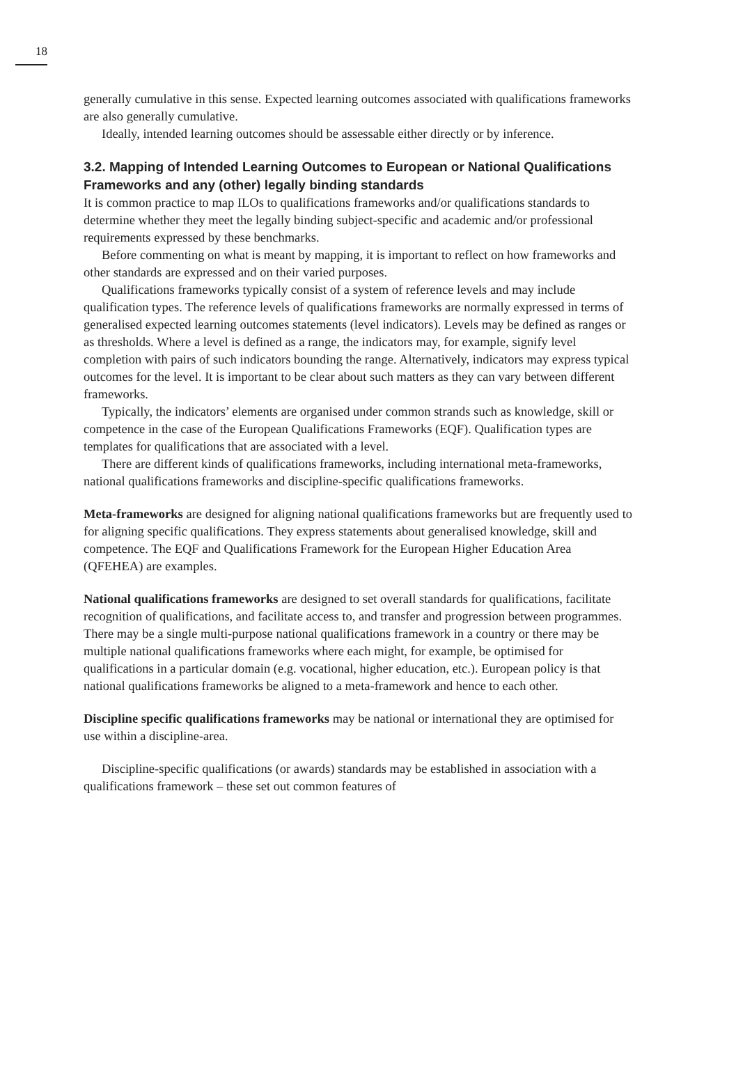18
generally cumulative in this sense. Expected learning outcomes associated with qualifications frameworks are also generally cumulative.
Ideally, intended learning outcomes should be assessable either directly or by inference.
3.2. Mapping of Intended Learning Outcomes to European or National Qualifications Frameworks and any (other) legally binding standards
It is common practice to map ILOs to qualifications frameworks and/or qualifications standards to determine whether they meet the legally binding subject-specific and academic and/or professional requirements expressed by these benchmarks.
Before commenting on what is meant by mapping, it is important to reflect on how frameworks and other standards are expressed and on their varied purposes.
Qualifications frameworks typically consist of a system of reference levels and may include qualification types. The reference levels of qualifications frameworks are normally expressed in terms of generalised expected learning outcomes statements (level indicators). Levels may be defined as ranges or as thresholds. Where a level is defined as a range, the indicators may, for example, signify level completion with pairs of such indicators bounding the range. Alternatively, indicators may express typical outcomes for the level. It is important to be clear about such matters as they can vary between different frameworks.
Typically, the indicators’ elements are organised under common strands such as knowledge, skill or competence in the case of the European Qualifications Frameworks (EQF). Qualification types are templates for qualifications that are associated with a level.
There are different kinds of qualifications frameworks, including international meta-frameworks, national qualifications frameworks and discipline-specific qualifications frameworks.
Meta-frameworks are designed for aligning national qualifications frameworks but are frequently used to for aligning specific qualifications. They express statements about generalised knowledge, skill and competence. The EQF and Qualifications Framework for the European Higher Education Area (QFEHEA) are examples.
National qualifications frameworks are designed to set overall standards for qualifications, facilitate recognition of qualifications, and facilitate access to, and transfer and progression between programmes. There may be a single multi-purpose national qualifications framework in a country or there may be multiple national qualifications frameworks where each might, for example, be optimised for qualifications in a particular domain (e.g. vocational, higher education, etc.). European policy is that national qualifications frameworks be aligned to a meta-framework and hence to each other.
Discipline specific qualifications frameworks may be national or international they are optimised for use within a discipline-area.
Discipline-specific qualifications (or awards) standards may be established in association with a qualifications framework – these set out common features of